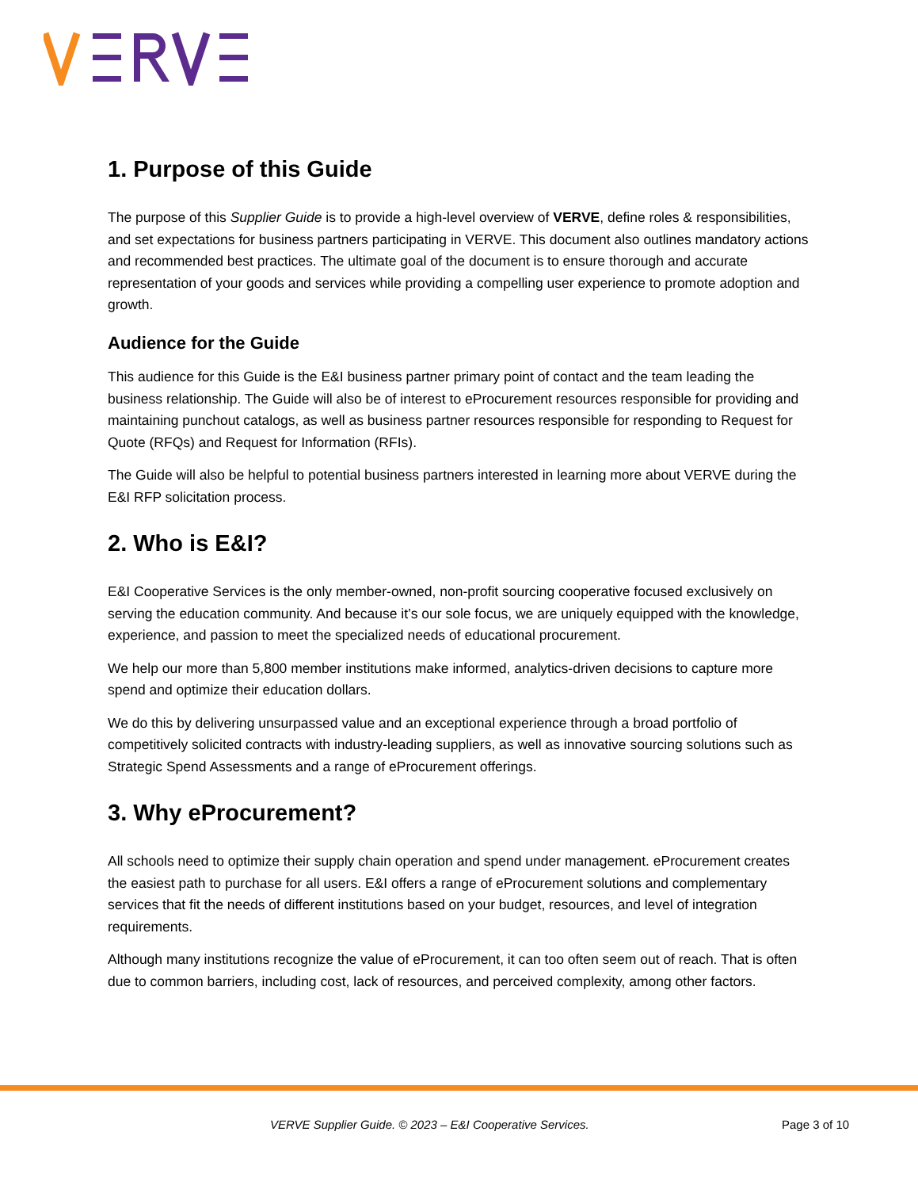1. Purpose of this Guide
The purpose of this Supplier Guide is to provide a high-level overview of VERVE, define roles & responsibilities, and set expectations for business partners participating in VERVE. This document also outlines mandatory actions and recommended best practices. The ultimate goal of the document is to ensure thorough and accurate representation of your goods and services while providing a compelling user experience to promote adoption and growth.
Audience for the Guide
This audience for this Guide is the E&I business partner primary point of contact and the team leading the business relationship. The Guide will also be of interest to eProcurement resources responsible for providing and maintaining punchout catalogs, as well as business partner resources responsible for responding to Request for Quote (RFQs) and Request for Information (RFIs).
The Guide will also be helpful to potential business partners interested in learning more about VERVE during the E&I RFP solicitation process.
2. Who is E&I?
E&I Cooperative Services is the only member-owned, non-profit sourcing cooperative focused exclusively on serving the education community. And because it’s our sole focus, we are uniquely equipped with the knowledge, experience, and passion to meet the specialized needs of educational procurement.
We help our more than 5,800 member institutions make informed, analytics-driven decisions to capture more spend and optimize their education dollars.
We do this by delivering unsurpassed value and an exceptional experience through a broad portfolio of competitively solicited contracts with industry-leading suppliers, as well as innovative sourcing solutions such as Strategic Spend Assessments and a range of eProcurement offerings.
3. Why eProcurement?
All schools need to optimize their supply chain operation and spend under management. eProcurement creates the easiest path to purchase for all users. E&I offers a range of eProcurement solutions and complementary services that fit the needs of different institutions based on your budget, resources, and level of integration requirements.
Although many institutions recognize the value of eProcurement, it can too often seem out of reach. That is often due to common barriers, including cost, lack of resources, and perceived complexity, among other factors.
VERVE Supplier Guide. © 2023 – E&I Cooperative Services. Page 3 of 10